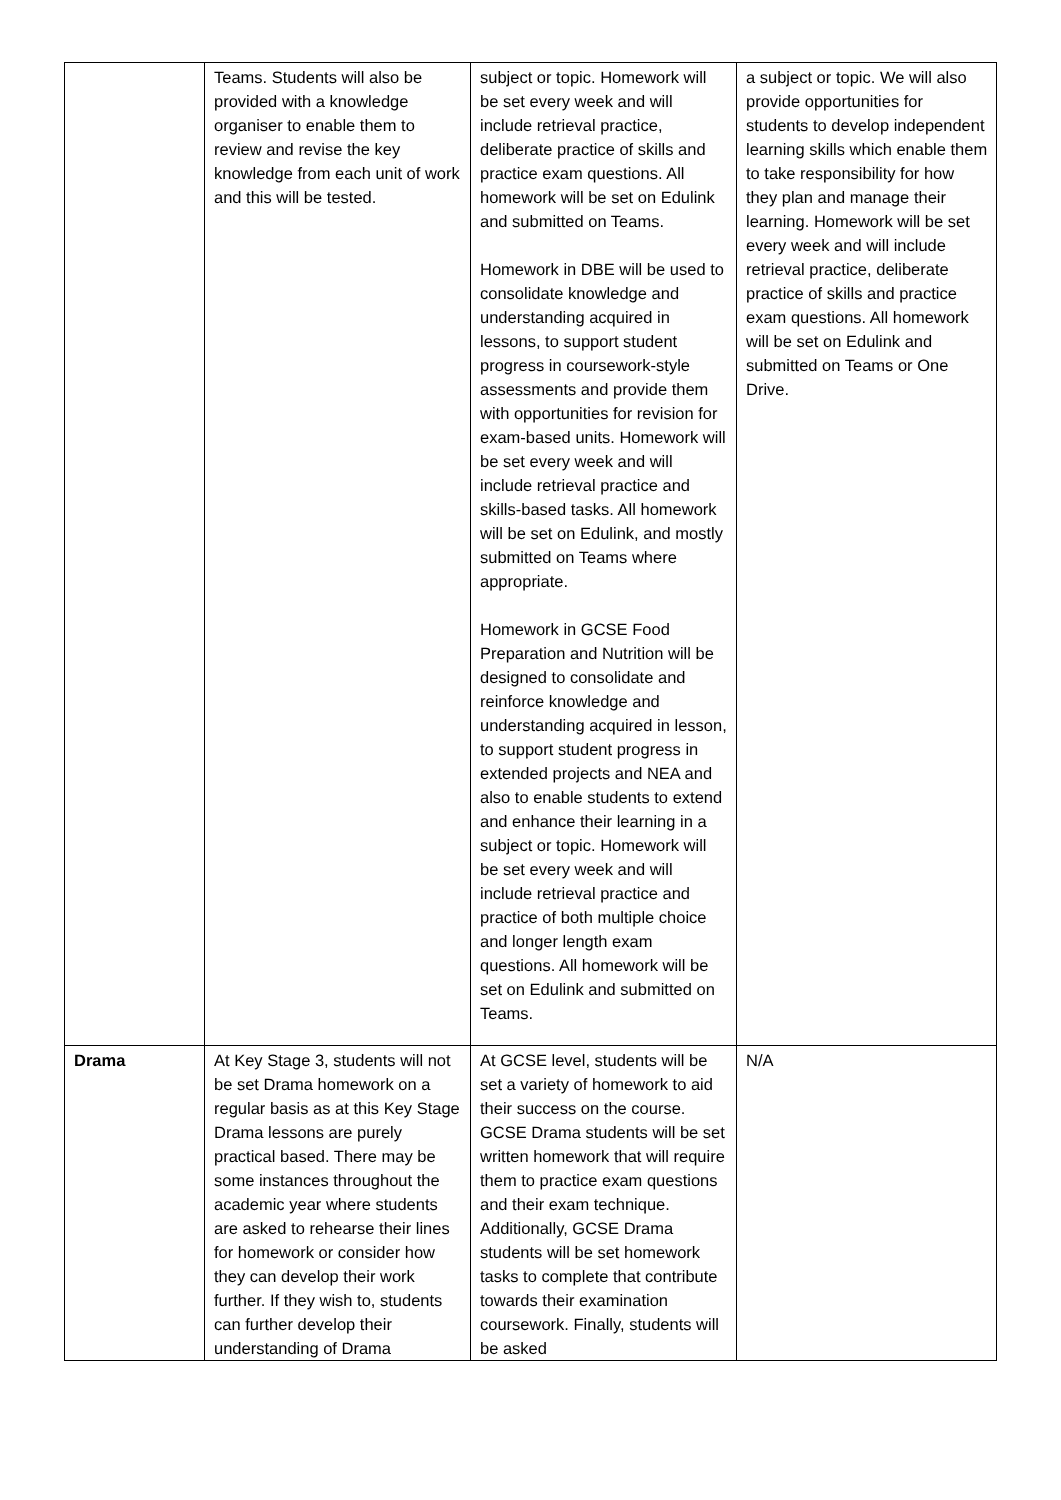| | Teams. Students will also be provided with a knowledge organiser to enable them to review and revise the key knowledge from each unit of work and this will be tested. | subject or topic. Homework will be set every week and will include retrieval practice, deliberate practice of skills and practice exam questions. All homework will be set on Edulink and submitted on Teams. Homework in DBE will be used to consolidate knowledge and understanding acquired in lessons, to support student progress in coursework-style assessments and provide them with opportunities for revision for exam-based units. Homework will be set every week and will include retrieval practice and skills-based tasks. All homework will be set on Edulink, and mostly submitted on Teams where appropriate. Homework in GCSE Food Preparation and Nutrition will be designed to consolidate and reinforce knowledge and understanding acquired in lesson, to support student progress in extended projects and NEA and also to enable students to extend and enhance their learning in a subject or topic. Homework will be set every week and will include retrieval practice and practice of both multiple choice and longer length exam questions. All homework will be set on Edulink and submitted on Teams. | a subject or topic. We will also provide opportunities for students to develop independent learning skills which enable them to take responsibility for how they plan and manage their learning. Homework will be set every week and will include retrieval practice, deliberate practice of skills and practice exam questions. All homework will be set on Edulink and submitted on Teams or One Drive. |
| Drama | At Key Stage 3, students will not be set Drama homework on a regular basis as at this Key Stage Drama lessons are purely practical based. There may be some instances throughout the academic year where students are asked to rehearse their lines for homework or consider how they can develop their work further. If they wish to, students can further develop their understanding of Drama | At GCSE level, students will be set a variety of homework to aid their success on the course. GCSE Drama students will be set written homework that will require them to practice exam questions and their exam technique. Additionally, GCSE Drama students will be set homework tasks to complete that contribute towards their examination coursework. Finally, students will be asked | N/A |